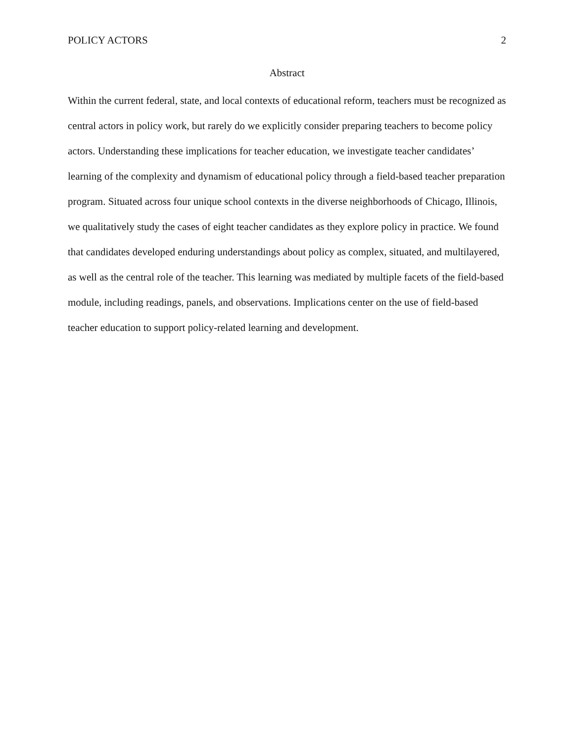POLICY ACTORS 2
Abstract
Within the current federal, state, and local contexts of educational reform, teachers must be recognized as central actors in policy work, but rarely do we explicitly consider preparing teachers to become policy actors. Understanding these implications for teacher education, we investigate teacher candidates’ learning of the complexity and dynamism of educational policy through a field-based teacher preparation program. Situated across four unique school contexts in the diverse neighborhoods of Chicago, Illinois, we qualitatively study the cases of eight teacher candidates as they explore policy in practice. We found that candidates developed enduring understandings about policy as complex, situated, and multilayered, as well as the central role of the teacher. This learning was mediated by multiple facets of the field-based module, including readings, panels, and observations. Implications center on the use of field-based teacher education to support policy-related learning and development.